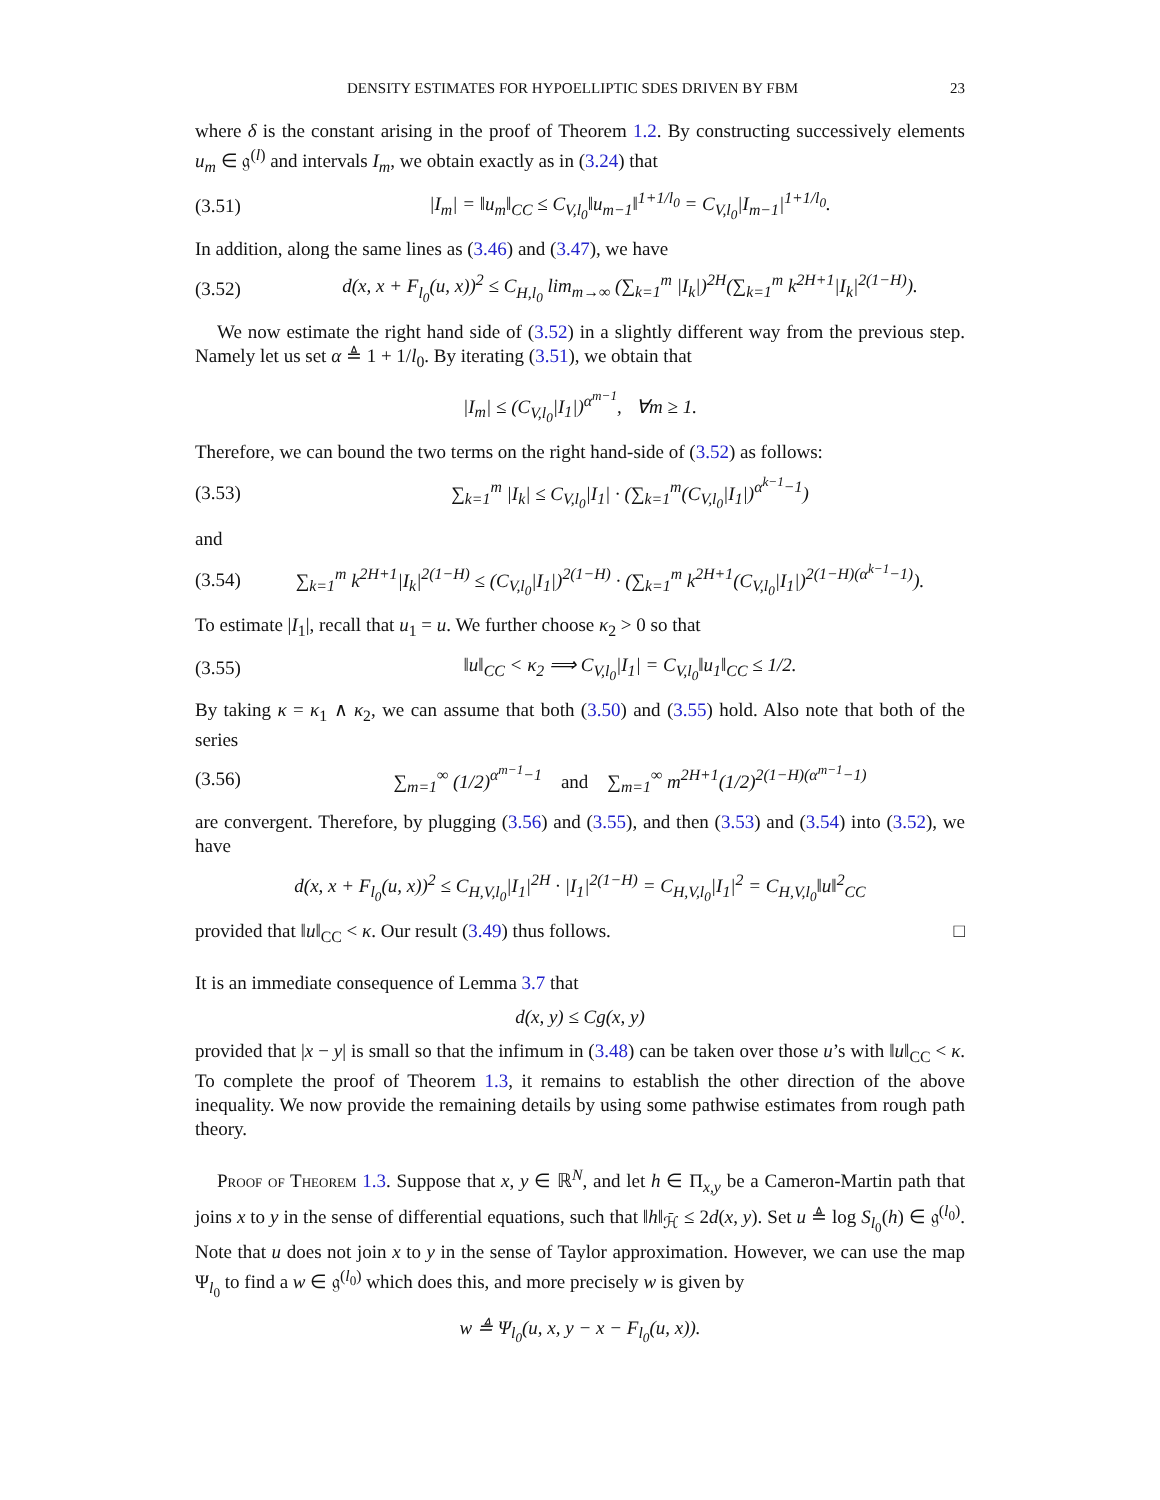DENSITY ESTIMATES FOR HYPOELLIPTIC SDES DRIVEN BY FBM 23
where δ is the constant arising in the proof of Theorem 1.2. By constructing successively elements u<sub>m</sub> ∈ 𝔤<sup>(l)</sup> and intervals I<sub>m</sub>, we obtain exactly as in (3.24) that
(3.51) |I<sub>m</sub>| = ‖u<sub>m</sub>‖<sub>CC</sub> ≤ C<sub>V,l<sub>0</sub></sub>‖u<sub>m−1</sub>‖<sup>1+1/l<sub>0</sub></sup> = C<sub>V,l<sub>0</sub></sub>|I<sub>m−1</sub>|<sup>1+1/l<sub>0</sub></sup>.
In addition, along the same lines as (3.46) and (3.47), we have
(3.52) d(x, x + F<sub>l<sub>0</sub></sub>(u, x))<sup>2</sup> ≤ C<sub>H,l<sub>0</sub></sub> lim<sub>m→∞</sub> (∑<sub>k=1</sub><sup>m</sup> |I<sub>k</sub>|)<sup>2H</sup>(∑<sub>k=1</sub><sup>m</sup> k<sup>2H+1</sup>|I<sub>k</sub>|<sup>2(1−H)</sup>).
We now estimate the right hand side of (3.52) in a slightly different way from the previous step. Namely let us set α ≜ 1 + 1/l<sub>0</sub>. By iterating (3.51), we obtain that
|I<sub>m</sub>| ≤ (C<sub>V,l<sub>0</sub></sub>|I<sub>1</sub>|)<sup>α<sup>m−1</sup></sup>, ∀m ≥ 1.
Therefore, we can bound the two terms on the right hand-side of (3.52) as follows:
(3.53) ∑<sub>k=1</sub><sup>m</sup> |I<sub>k</sub>| ≤ C<sub>V,l<sub>0</sub></sub>|I<sub>1</sub>| · (∑<sub>k=1</sub><sup>m</sup>(C<sub>V,l<sub>0</sub></sub>|I<sub>1</sub>|)<sup>α<sup>k−1</sup>−1</sup>)
and
(3.54) ∑<sub>k=1</sub><sup>m</sup> k<sup>2H+1</sup>|I<sub>k</sub>|<sup>2(1−H)</sup> ≤ (C<sub>V,l<sub>0</sub></sub>|I<sub>1</sub>|)<sup>2(1−H)</sup> · (∑<sub>k=1</sub><sup>m</sup> k<sup>2H+1</sup>(C<sub>V,l<sub>0</sub></sub>|I<sub>1</sub>|)<sup>2(1−H)(α<sup>k−1</sup>−1)</sup>).
To estimate |I<sub>1</sub>|, recall that u<sub>1</sub> = u. We further choose κ<sub>2</sub> > 0 so that
(3.55) ‖u‖<sub>CC</sub> < κ<sub>2</sub> ⟹ C<sub>V,l<sub>0</sub></sub>|I<sub>1</sub>| = C<sub>V,l<sub>0</sub></sub>‖u<sub>1</sub>‖<sub>CC</sub> ≤ 1/2.
By taking κ = κ<sub>1</sub> ∧ κ<sub>2</sub>, we can assume that both (3.50) and (3.55) hold. Also note that both of the series
(3.56) ∑<sub>m=1</sub><sup>∞</sup> (1/2)<sup>α<sup>m−1</sup>−1</sup> and ∑<sub>m=1</sub><sup>∞</sup> m<sup>2H+1</sup>(1/2)<sup>2(1−H)(α<sup>m−1</sup>−1)</sup>
are convergent. Therefore, by plugging (3.56) and (3.55), and then (3.53) and (3.54) into (3.52), we have
d(x, x + F<sub>l<sub>0</sub></sub>(u, x))<sup>2</sup> ≤ C<sub>H,V,l<sub>0</sub></sub>|I<sub>1</sub>|<sup>2H</sup> · |I<sub>1</sub>|<sup>2(1−H)</sup> = C<sub>H,V,l<sub>0</sub></sub>|I<sub>1</sub>|<sup>2</sup> = C<sub>H,V,l<sub>0</sub></sub>‖u‖<sup>2</sup><sub>CC</sub>
provided that ‖u‖<sub>CC</sub> < κ. Our result (3.49) thus follows. □
It is an immediate consequence of Lemma 3.7 that
d(x, y) ≤ Cg(x, y)
provided that |x − y| is small so that the infimum in (3.48) can be taken over those u’s with ‖u‖<sub>CC</sub> < κ. To complete the proof of Theorem 1.3, it remains to establish the other direction of the above inequality. We now provide the remaining details by using some pathwise estimates from rough path theory.
Proof of Theorem 1.3. Suppose that x, y ∈ ℝ<sup>N</sup>, and let h ∈ Π<sub>x,y</sub> be a Cameron-Martin path that joins x to y in the sense of differential equations, such that ‖h‖<sub>ℋ̄</sub> ≤ 2d(x, y). Set u ≜ log S<sub>l<sub>0</sub></sub>(h) ∈ 𝔤<sup>(l<sub>0</sub>)</sup>. Note that u does not join x to y in the sense of Taylor approximation. However, we can use the map Ψ<sub>l<sub>0</sub></sub> to find a w ∈ 𝔤<sup>(l<sub>0</sub>)</sup> which does this, and more precisely w is given by
w ≜ Ψ<sub>l<sub>0</sub></sub>(u, x, y − x − F<sub>l<sub>0</sub></sub>(u, x)).